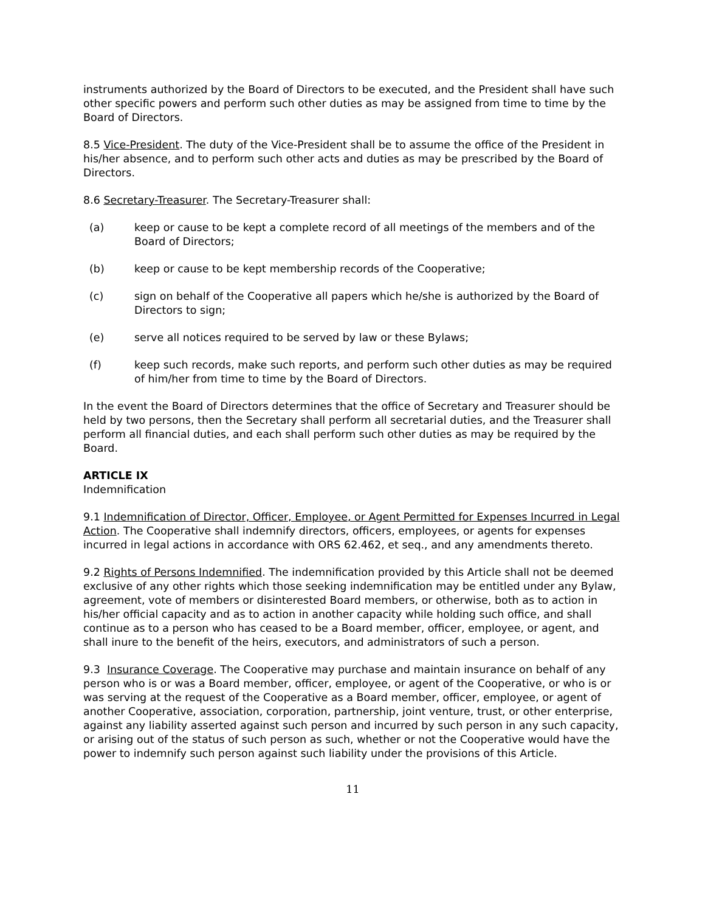instruments authorized by the Board of Directors to be executed, and the President shall have such other specific powers and perform such other duties as may be assigned from time to time by the Board of Directors.
8.5 Vice-President. The duty of the Vice-President shall be to assume the office of the President in his/her absence, and to perform such other acts and duties as may be prescribed by the Board of Directors.
8.6 Secretary-Treasurer. The Secretary-Treasurer shall:
(a) keep or cause to be kept a complete record of all meetings of the members and of the Board of Directors;
(b) keep or cause to be kept membership records of the Cooperative;
(c) sign on behalf of the Cooperative all papers which he/she is authorized by the Board of Directors to sign;
(e) serve all notices required to be served by law or these Bylaws;
(f) keep such records, make such reports, and perform such other duties as may be required of him/her from time to time by the Board of Directors.
In the event the Board of Directors determines that the office of Secretary and Treasurer should be held by two persons, then the Secretary shall perform all secretarial duties, and the Treasurer shall perform all financial duties, and each shall perform such other duties as may be required by the Board.
ARTICLE IX
Indemnification
9.1 Indemnification of Director, Officer, Employee, or Agent Permitted for Expenses Incurred in Legal Action. The Cooperative shall indemnify directors, officers, employees, or agents for expenses incurred in legal actions in accordance with ORS 62.462, et seq., and any amendments thereto.
9.2 Rights of Persons Indemnified. The indemnification provided by this Article shall not be deemed exclusive of any other rights which those seeking indemnification may be entitled under any Bylaw, agreement, vote of members or disinterested Board members, or otherwise, both as to action in his/her official capacity and as to action in another capacity while holding such office, and shall continue as to a person who has ceased to be a Board member, officer, employee, or agent, and shall inure to the benefit of the heirs, executors, and administrators of such a person.
9.3 Insurance Coverage. The Cooperative may purchase and maintain insurance on behalf of any person who is or was a Board member, officer, employee, or agent of the Cooperative, or who is or was serving at the request of the Cooperative as a Board member, officer, employee, or agent of another Cooperative, association, corporation, partnership, joint venture, trust, or other enterprise, against any liability asserted against such person and incurred by such person in any such capacity, or arising out of the status of such person as such, whether or not the Cooperative would have the power to indemnify such person against such liability under the provisions of this Article.
11